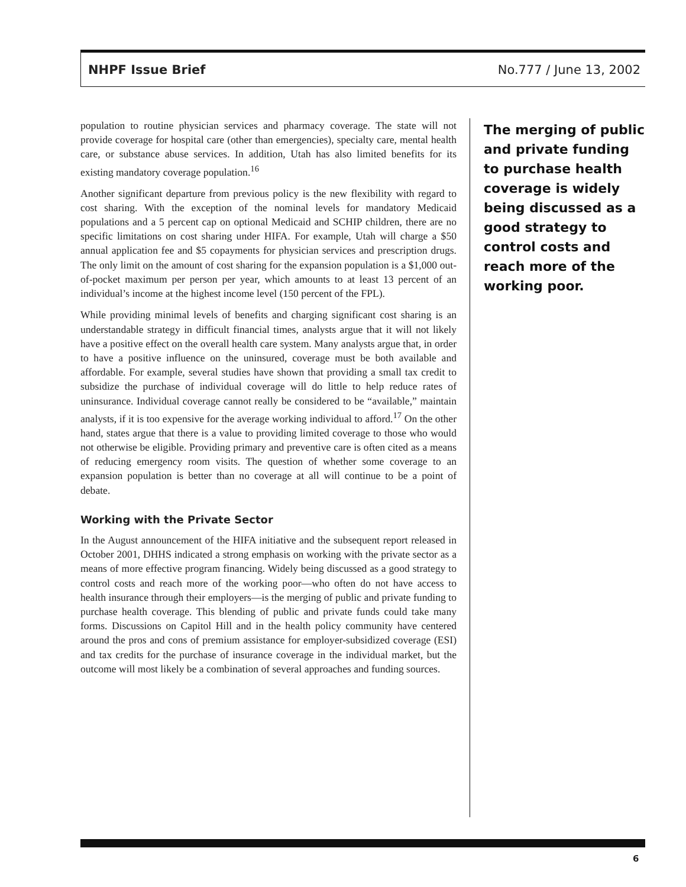NHPF Issue Brief No.777 / June 13, 2002
population to routine physician services and pharmacy coverage. The state will not provide coverage for hospital care (other than emergencies), specialty care, mental health care, or substance abuse services. In addition, Utah has also limited benefits for its existing mandatory coverage population.<sup>16</sup>
Another significant departure from previous policy is the new flexibility with regard to cost sharing. With the exception of the nominal levels for mandatory Medicaid populations and a 5 percent cap on optional Medicaid and SCHIP children, there are no specific limitations on cost sharing under HIFA. For example, Utah will charge a $50 annual application fee and $5 copayments for physician services and prescription drugs. The only limit on the amount of cost sharing for the expansion population is a $1,000 out-of-pocket maximum per person per year, which amounts to at least 13 percent of an individual’s income at the highest income level (150 percent of the FPL).
While providing minimal levels of benefits and charging significant cost sharing is an understandable strategy in difficult financial times, analysts argue that it will not likely have a positive effect on the overall health care system. Many analysts argue that, in order to have a positive influence on the uninsured, coverage must be both available and affordable. For example, several studies have shown that providing a small tax credit to subsidize the purchase of individual coverage will do little to help reduce rates of uninsurance. Individual coverage cannot really be considered to be “available,” maintain analysts, if it is too expensive for the average working individual to afford.<sup>17</sup> On the other hand, states argue that there is a value to providing limited coverage to those who would not otherwise be eligible. Providing primary and preventive care is often cited as a means of reducing emergency room visits. The question of whether some coverage to an expansion population is better than no coverage at all will continue to be a point of debate.
Working with the Private Sector
In the August announcement of the HIFA initiative and the subsequent report released in October 2001, DHHS indicated a strong emphasis on working with the private sector as a means of more effective program financing. Widely being discussed as a good strategy to control costs and reach more of the working poor—who often do not have access to health insurance through their employers—is the merging of public and private funding to purchase health coverage. This blending of public and private funds could take many forms. Discussions on Capitol Hill and in the health policy community have centered around the pros and cons of premium assistance for employer-subsidized coverage (ESI) and tax credits for the purchase of insurance coverage in the individual market, but the outcome will most likely be a combination of several approaches and funding sources.
The merging of public and private funding to purchase health coverage is widely being discussed as a good strategy to control costs and reach more of the working poor.
6